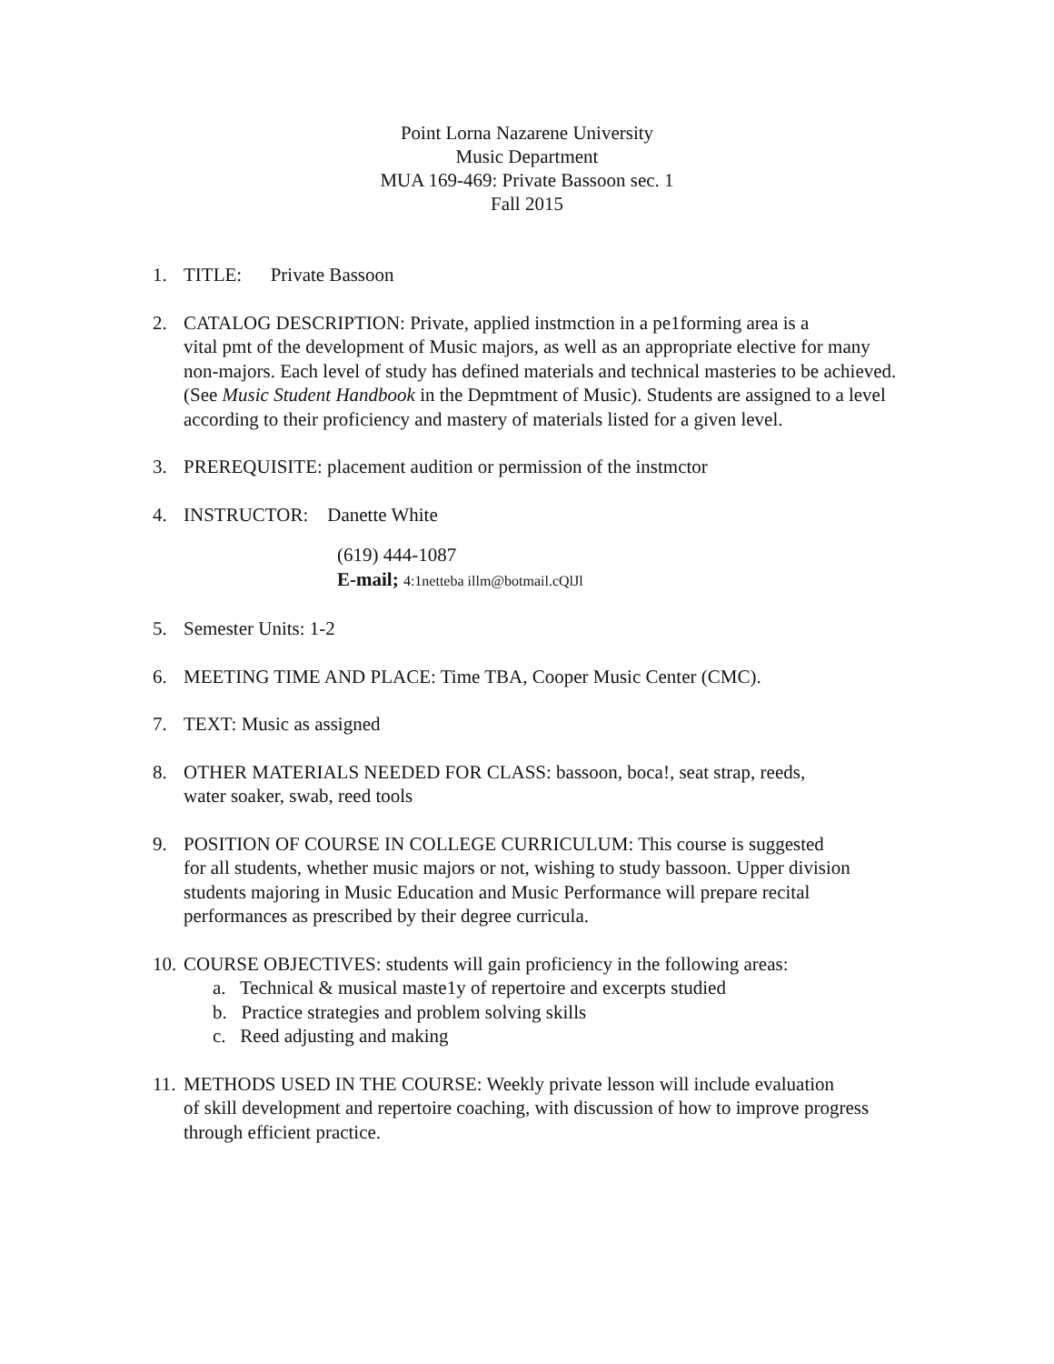Point Lorna Nazarene University
Music Department
MUA 169-469: Private Bassoon sec. 1
Fall 2015
1. TITLE: Private Bassoon
2. CATALOG DESCRIPTION: Private, applied instmction in a pe1forming area is a
vital pmt of the development of Music majors, as well as an appropriate elective for many non-majors. Each level of study has defined materials and technical masteries to be achieved. (See Music Student Handbook in the Depmtment of Music). Students are assigned to a level according to their proficiency and mastery of materials listed for a given level.
3. PREREQUISITE: placement audition or permission of the instmctor
4. INSTRUCTOR: Danette White
(619) 444-1087
E-mail; 4:1netteba illm@botmail.cQlJl
5. Semester Units: 1-2
6. MEETING TIME AND PLACE: Time TBA, Cooper Music Center (CMC).
7. TEXT: Music as assigned
8. OTHER MATERIALS NEEDED FOR CLASS: bassoon, boca!, seat strap, reeds,
water soaker, swab, reed tools
9. POSITION OF COURSE IN COLLEGE CURRICULUM: This course is suggested
for all students, whether music majors or not, wishing to study bassoon. Upper division students majoring in Music Education and Music Performance will prepare recital performances as prescribed by their degree curricula.
10. COURSE OBJECTIVES: students will gain proficiency in the following areas:
a. Technical & musical maste1y of repertoire and excerpts studied
b. Practice strategies and problem solving skills
c. Reed adjusting and making
11. METHODS USED IN THE COURSE: Weekly private lesson will include evaluation
of skill development and repertoire coaching, with discussion of how to improve progress through efficient practice.